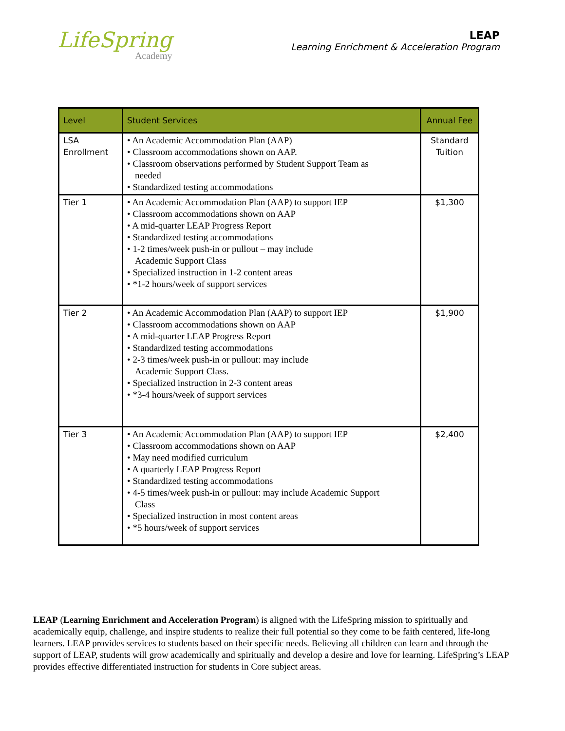LifeSpring
Academy
LEAP
Learning Enrichment & Acceleration Program
| Level | Student Services | Annual Fee |
| --- | --- | --- |
| LSA Enrollment | • An Academic Accommodation Plan (AAP) • Classroom accommodations shown on AAP. • Classroom observations performed by Student Support Team as needed • Standardized testing accommodations | Standard Tuition |
| Tier 1 | • An Academic Accommodation Plan (AAP) to support IEP • Classroom accommodations shown on AAP • A mid-quarter LEAP Progress Report • Standardized testing accommodations • 1-2 times/week push-in or pullout – may include Academic Support Class • Specialized instruction in 1-2 content areas • *1-2 hours/week of support services | $1,300 |
| Tier 2 | • An Academic Accommodation Plan (AAP) to support IEP • Classroom accommodations shown on AAP • A mid-quarter LEAP Progress Report • Standardized testing accommodations • 2-3 times/week push-in or pullout: may include Academic Support Class. • Specialized instruction in 2-3 content areas • *3-4 hours/week of support services | $1,900 |
| Tier 3 | • An Academic Accommodation Plan (AAP) to support IEP • Classroom accommodations shown on AAP • May need modified curriculum • A quarterly LEAP Progress Report • Standardized testing accommodations • 4-5 times/week push-in or pullout: may include Academic Support Class • Specialized instruction in most content areas • *5 hours/week of support services | $2,400 |
LEAP (Learning Enrichment and Acceleration Program) is aligned with the LifeSpring mission to spiritually and academically equip, challenge, and inspire students to realize their full potential so they come to be faith centered, life-long learners. LEAP provides services to students based on their specific needs. Believing all children can learn and through the support of LEAP, students will grow academically and spiritually and develop a desire and love for learning. LifeSpring’s LEAP provides effective differentiated instruction for students in Core subject areas.